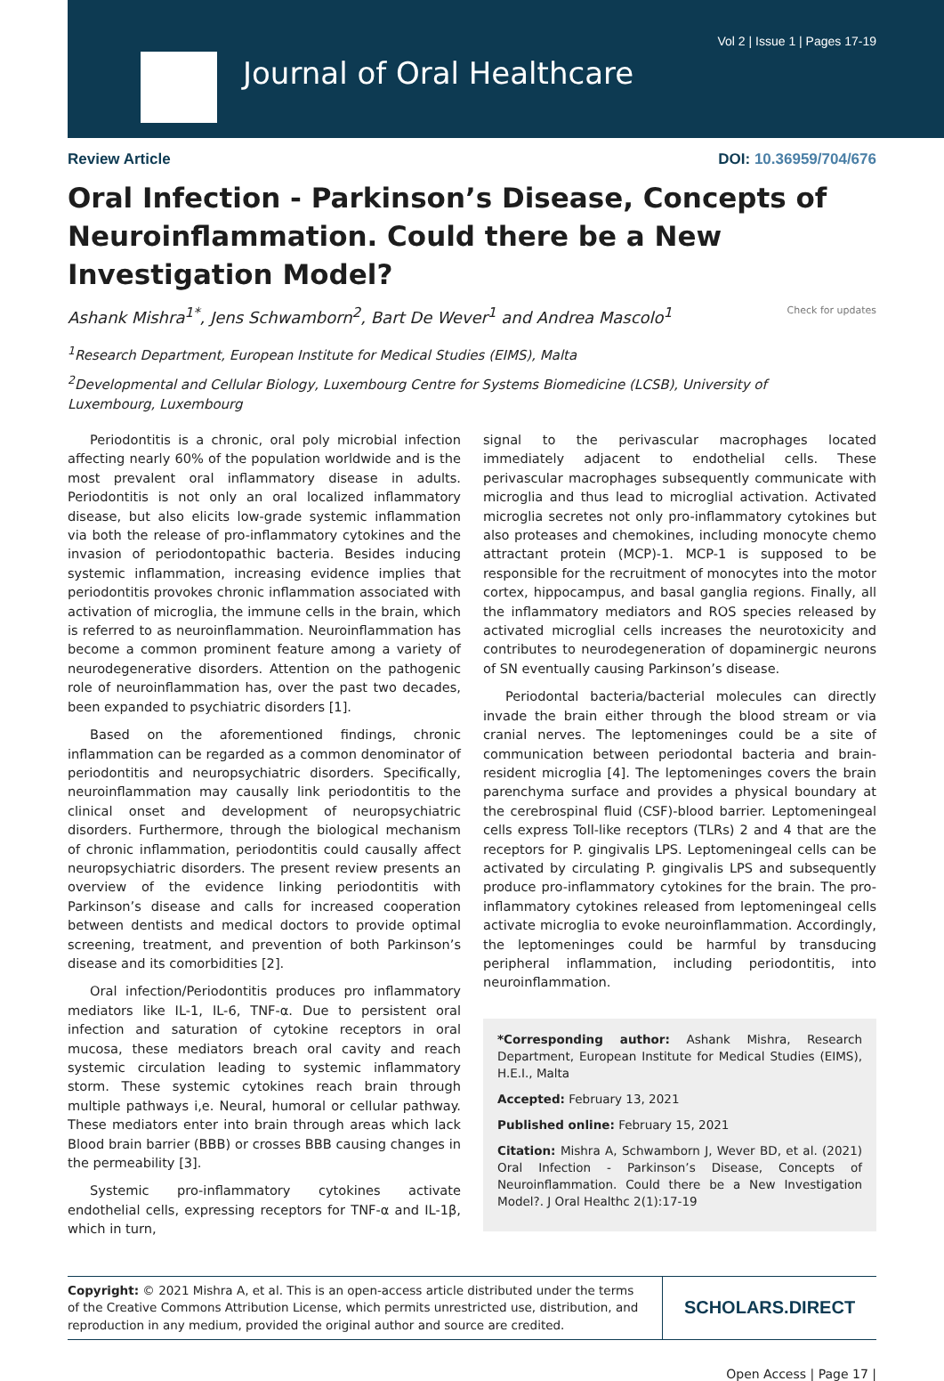Vol 2 | Issue 1 | Pages 17-19
Journal of Oral Healthcare
Review Article DOI: 10.36959/704/676
Oral Infection - Parkinson’s Disease, Concepts of Neuroinflammation. Could there be a New Investigation Model?
Ashank Mishra<sup>1*</sup>, Jens Schwamborn<sup>2</sup>, Bart De Wever<sup>1</sup> and Andrea Mascolo<sup>1</sup> Check for updates
<sup>1</sup> Research Department, European Institute for Medical Studies (EIMS), Malta
<sup>2</sup> Developmental and Cellular Biology, Luxembourg Centre for Systems Biomedicine (LCSB), University of Luxembourg, Luxembourg
Periodontitis is a chronic, oral poly microbial infection affecting nearly 60% of the population worldwide and is the most prevalent oral inflammatory disease in adults. Periodontitis is not only an oral localized inflammatory disease, but also elicits low-grade systemic inflammation via both the release of pro-inflammatory cytokines and the invasion of periodontopathic bacteria. Besides inducing systemic inflammation, increasing evidence implies that periodontitis provokes chronic inflammation associated with activation of microglia, the immune cells in the brain, which is referred to as neuroinflammation. Neuroinflammation has become a common prominent feature among a variety of neurodegenerative disorders. Attention on the pathogenic role of neuroinflammation has, over the past two decades, been expanded to psychiatric disorders [1].
Based on the aforementioned findings, chronic inflammation can be regarded as a common denominator of periodontitis and neuropsychiatric disorders. Specifically, neuroinflammation may causally link periodontitis to the clinical onset and development of neuropsychiatric disorders. Furthermore, through the biological mechanism of chronic inflammation, periodontitis could causally affect neuropsychiatric disorders. The present review presents an overview of the evidence linking periodontitis with Parkinson’s disease and calls for increased cooperation between dentists and medical doctors to provide optimal screening, treatment, and prevention of both Parkinson’s disease and its comorbidities [2].
Oral infection/Periodontitis produces pro inflammatory mediators like IL-1, IL-6, TNF-α. Due to persistent oral infection and saturation of cytokine receptors in oral mucosa, these mediators breach oral cavity and reach systemic circulation leading to systemic inflammatory storm. These systemic cytokines reach brain through multiple pathways i,e. Neural, humoral or cellular pathway. These mediators enter into brain through areas which lack Blood brain barrier (BBB) or crosses BBB causing changes in the permeability [3].
Systemic pro-inflammatory cytokines activate endothelial cells, expressing receptors for TNF-α and IL-1β, which in turn,
signal to the perivascular macrophages located immediately adjacent to endothelial cells. These perivascular macrophages subsequently communicate with microglia and thus lead to microglial activation. Activated microglia secretes not only pro-inflammatory cytokines but also proteases and chemokines, including monocyte chemo attractant protein (MCP)-1. MCP-1 is supposed to be responsible for the recruitment of monocytes into the motor cortex, hippocampus, and basal ganglia regions. Finally, all the inflammatory mediators and ROS species released by activated microglial cells increases the neurotoxicity and contributes to neurodegeneration of dopaminergic neurons of SN eventually causing Parkinson’s disease.
Periodontal bacteria/bacterial molecules can directly invade the brain either through the blood stream or via cranial nerves. The leptomeninges could be a site of communication between periodontal bacteria and brain-resident microglia [4]. The leptomeninges covers the brain parenchyma surface and provides a physical boundary at the cerebrospinal fluid (CSF)-blood barrier. Leptomeningeal cells express Toll-like receptors (TLRs) 2 and 4 that are the receptors for P. gingivalis LPS. Leptomeningeal cells can be activated by circulating P. gingivalis LPS and subsequently produce pro-inflammatory cytokines for the brain. The pro-inflammatory cytokines released from leptomeningeal cells activate microglia to evoke neuroinflammation. Accordingly, the leptomeninges could be harmful by transducing peripheral inflammation, including periodontitis, into neuroinflammation.
*Corresponding author: Ashank Mishra, Research Department, European Institute for Medical Studies (EIMS), H.E.I., Malta
Accepted: February 13, 2021
Published online: February 15, 2021
Citation: Mishra A, Schwamborn J, Wever BD, et al. (2021) Oral Infection - Parkinson’s Disease, Concepts of Neuroinflammation. Could there be a New Investigation Model?. J Oral Healthc 2(1):17-19
Copyright: © 2021 Mishra A, et al. This is an open-access article distributed under the terms of the Creative Commons Attribution License, which permits unrestricted use, distribution, and reproduction in any medium, provided the original author and source are credited.
SCHOLARS.DIRECT
Open Access | Page 17 |